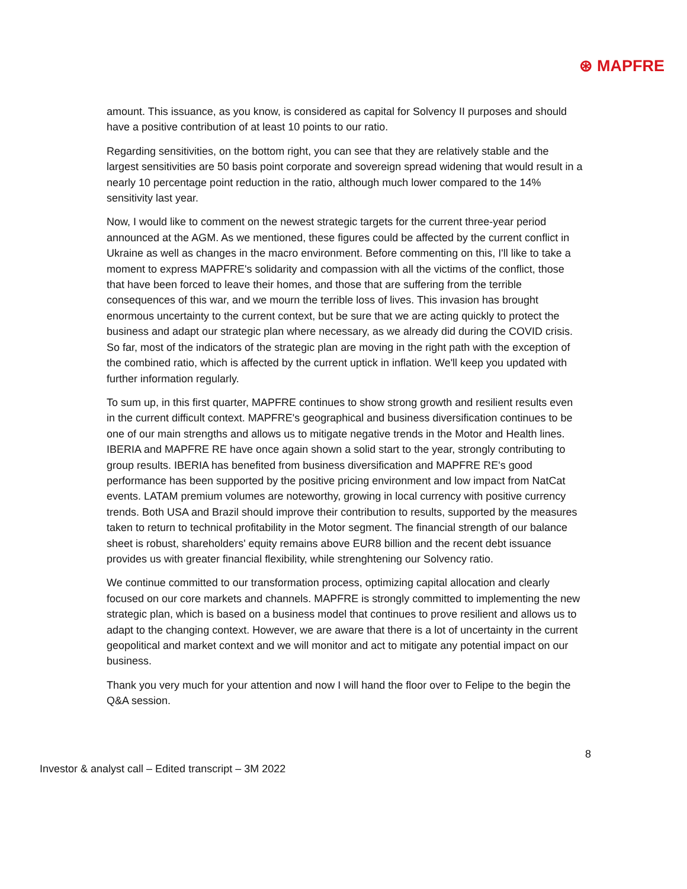⊛ MAPFRE
amount. This issuance, as you know, is considered as capital for Solvency II purposes and should have a positive contribution of at least 10 points to our ratio.
Regarding sensitivities, on the bottom right, you can see that they are relatively stable and the largest sensitivities are 50 basis point corporate and sovereign spread widening that would result in a nearly 10 percentage point reduction in the ratio, although much lower compared to the 14% sensitivity last year.
Now, I would like to comment on the newest strategic targets for the current three-year period announced at the AGM. As we mentioned, these figures could be affected by the current conflict in Ukraine as well as changes in the macro environment. Before commenting on this, I'll like to take a moment to express MAPFRE's solidarity and compassion with all the victims of the conflict, those that have been forced to leave their homes, and those that are suffering from the terrible consequences of this war, and we mourn the terrible loss of lives. This invasion has brought enormous uncertainty to the current context, but be sure that we are acting quickly to protect the business and adapt our strategic plan where necessary, as we already did during the COVID crisis. So far, most of the indicators of the strategic plan are moving in the right path with the exception of the combined ratio, which is affected by the current uptick in inflation. We'll keep you updated with further information regularly.
To sum up, in this first quarter, MAPFRE continues to show strong growth and resilient results even in the current difficult context. MAPFRE's geographical and business diversification continues to be one of our main strengths and allows us to mitigate negative trends in the Motor and Health lines. IBERIA and MAPFRE RE have once again shown a solid start to the year, strongly contributing to group results. IBERIA has benefited from business diversification and MAPFRE RE's good performance has been supported by the positive pricing environment and low impact from NatCat events. LATAM premium volumes are noteworthy, growing in local currency with positive currency trends. Both USA and Brazil should improve their contribution to results, supported by the measures taken to return to technical profitability in the Motor segment. The financial strength of our balance sheet is robust, shareholders' equity remains above EUR8 billion and the recent debt issuance provides us with greater financial flexibility, while strenghtening our Solvency ratio.
We continue committed to our transformation process, optimizing capital allocation and clearly focused on our core markets and channels. MAPFRE is strongly committed to implementing the new strategic plan, which is based on a business model that continues to prove resilient and allows us to adapt to the changing context. However, we are aware that there is a lot of uncertainty in the current geopolitical and market context and we will monitor and act to mitigate any potential impact on our business.
Thank you very much for your attention and now I will hand the floor over to Felipe to the begin the Q&A session.
8
Investor & analyst call – Edited transcript – 3M 2022